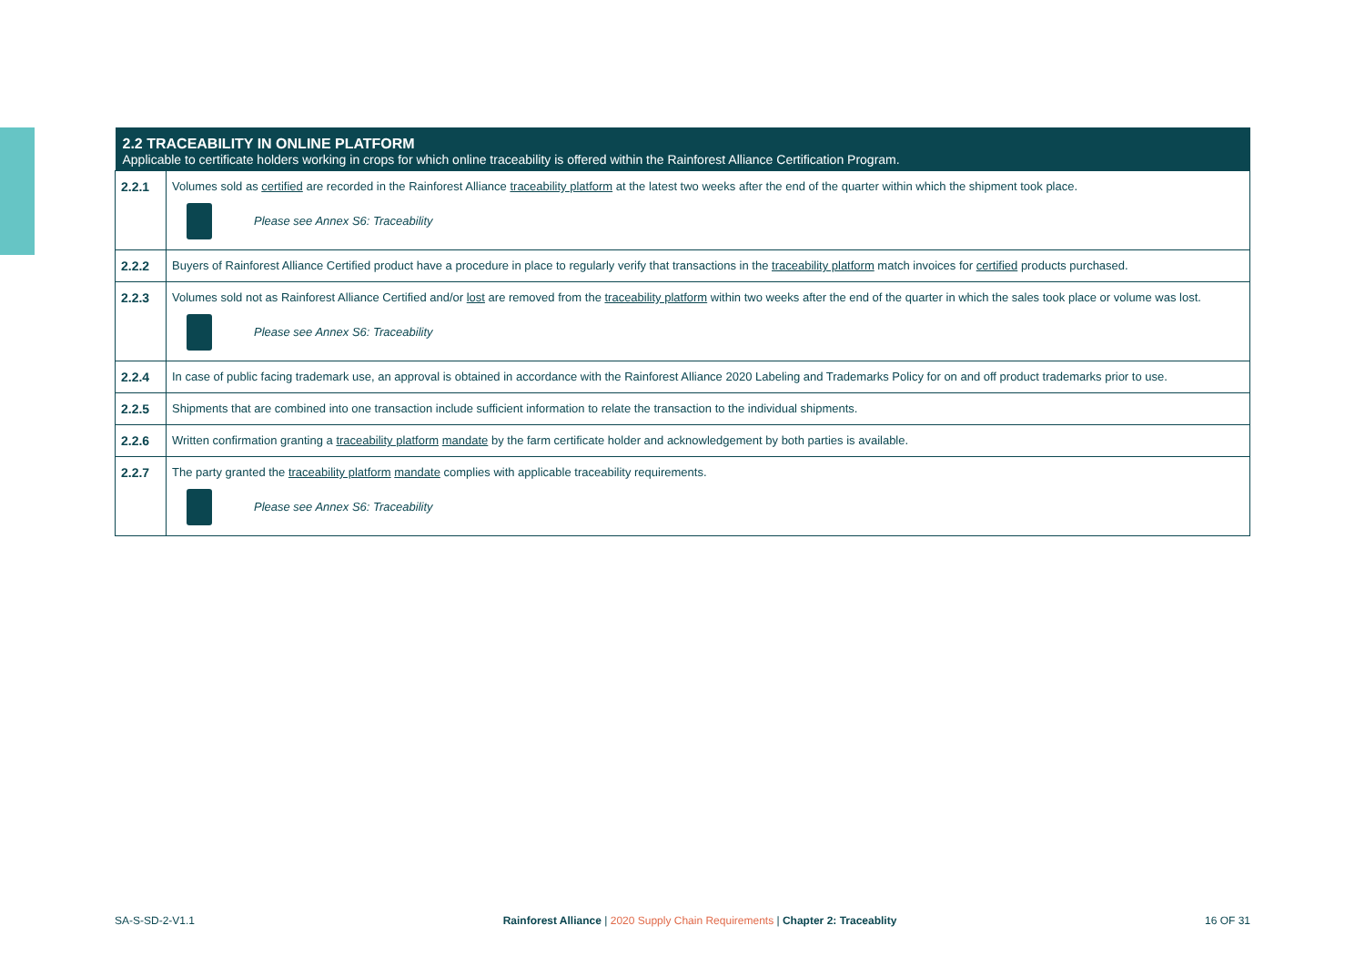| 2.2 TRACEABILITY IN ONLINE PLATFORM Applicable to certificate holders working in crops for which online traceability is offered within the Rainforest Alliance Certification Program. | |
| --- | --- |
| 2.2.1 | Volumes sold as certified are recorded in the Rainforest Alliance traceability platform at the latest two weeks after the end of the quarter within which the shipment took place. Please see Annex S6: Traceability |
| 2.2.2 | Buyers of Rainforest Alliance Certified product have a procedure in place to regularly verify that transactions in the traceability platform match invoices for certified products purchased. |
| 2.2.3 | Volumes sold not as Rainforest Alliance Certified and/or lost are removed from the traceability platform within two weeks after the end of the quarter in which the sales took place or volume was lost. Please see Annex S6: Traceability |
| 2.2.4 | In case of public facing trademark use, an approval is obtained in accordance with the Rainforest Alliance 2020 Labeling and Trademarks Policy for on and off product trademarks prior to use. |
| 2.2.5 | Shipments that are combined into one transaction include sufficient information to relate the transaction to the individual shipments. |
| 2.2.6 | Written confirmation granting a traceability platform mandate by the farm certificate holder and acknowledgement by both parties is available. |
| 2.2.7 | The party granted the traceability platform mandate complies with applicable traceability requirements. Please see Annex S6: Traceability |
SA-S-SD-2-V1.1 Rainforest Alliance | 2020 Supply Chain Requirements | Chapter 2: Traceablity 16 OF 31